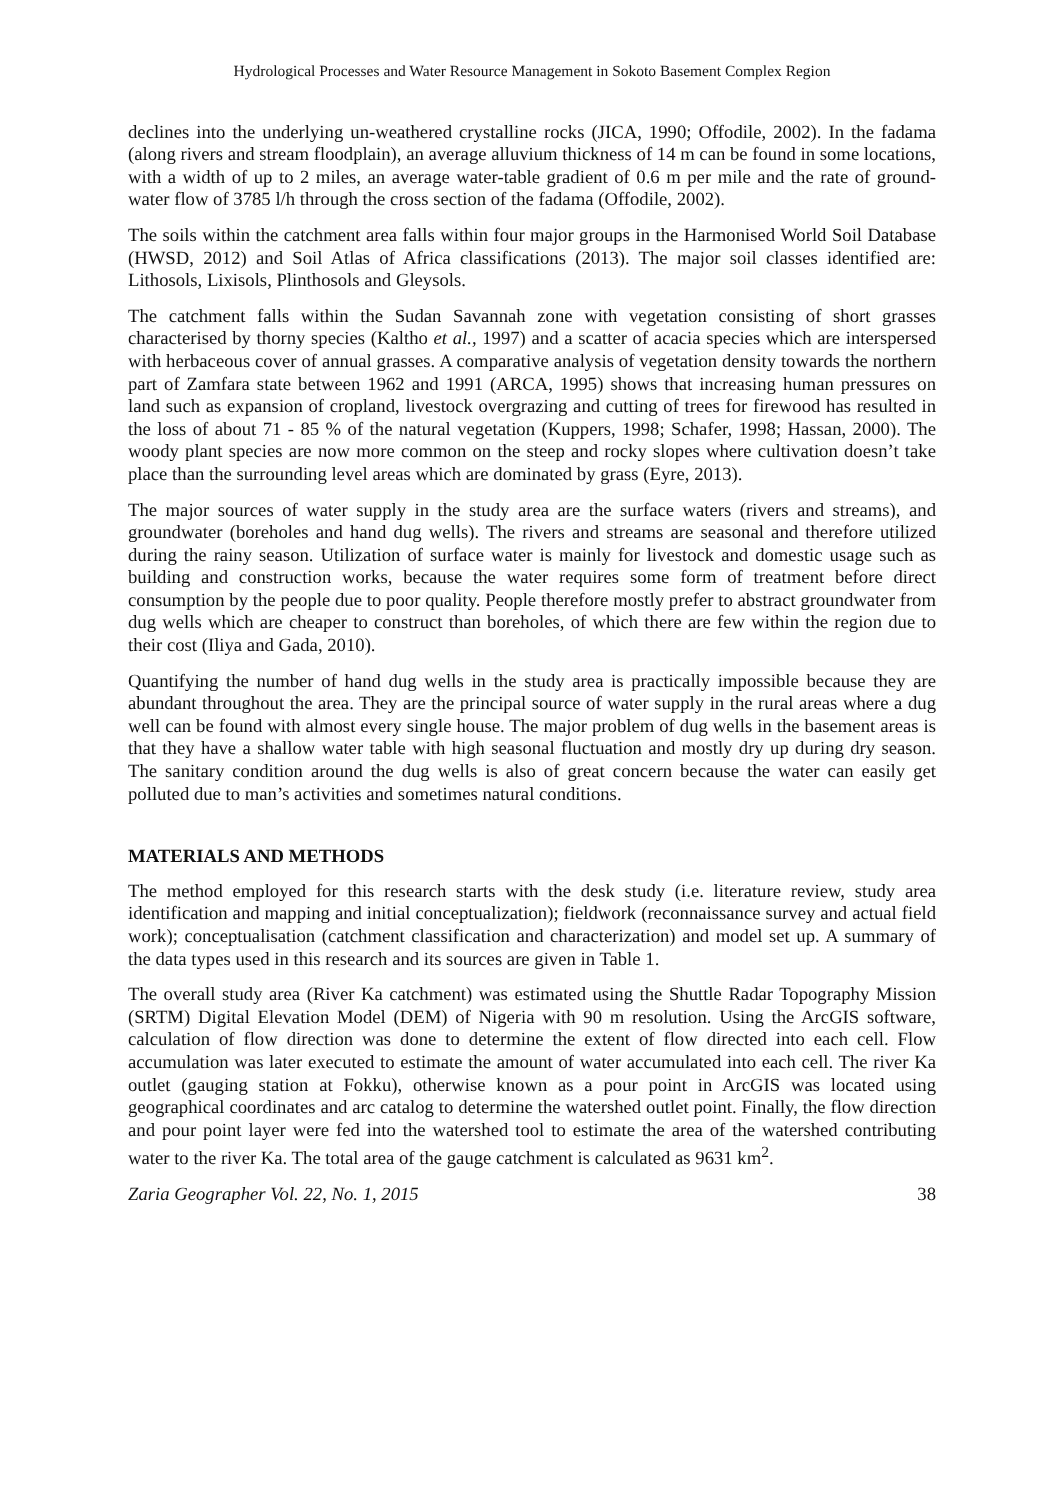Hydrological Processes and Water Resource Management in Sokoto Basement Complex Region
declines into the underlying un-weathered crystalline rocks (JICA, 1990; Offodile, 2002). In the fadama (along rivers and stream floodplain), an average alluvium thickness of 14 m can be found in some locations, with a width of up to 2 miles, an average water-table gradient of 0.6 m per mile and the rate of ground-water flow of 3785 l/h through the cross section of the fadama (Offodile, 2002).
The soils within the catchment area falls within four major groups in the Harmonised World Soil Database (HWSD, 2012) and Soil Atlas of Africa classifications (2013). The major soil classes identified are: Lithosols, Lixisols, Plinthosols and Gleysols.
The catchment falls within the Sudan Savannah zone with vegetation consisting of short grasses characterised by thorny species (Kaltho et al., 1997) and a scatter of acacia species which are interspersed with herbaceous cover of annual grasses. A comparative analysis of vegetation density towards the northern part of Zamfara state between 1962 and 1991 (ARCA, 1995) shows that increasing human pressures on land such as expansion of cropland, livestock overgrazing and cutting of trees for firewood has resulted in the loss of about 71 - 85 % of the natural vegetation (Kuppers, 1998; Schafer, 1998; Hassan, 2000). The woody plant species are now more common on the steep and rocky slopes where cultivation doesn’t take place than the surrounding level areas which are dominated by grass (Eyre, 2013).
The major sources of water supply in the study area are the surface waters (rivers and streams), and groundwater (boreholes and hand dug wells). The rivers and streams are seasonal and therefore utilized during the rainy season. Utilization of surface water is mainly for livestock and domestic usage such as building and construction works, because the water requires some form of treatment before direct consumption by the people due to poor quality. People therefore mostly prefer to abstract groundwater from dug wells which are cheaper to construct than boreholes, of which there are few within the region due to their cost (Iliya and Gada, 2010).
Quantifying the number of hand dug wells in the study area is practically impossible because they are abundant throughout the area. They are the principal source of water supply in the rural areas where a dug well can be found with almost every single house. The major problem of dug wells in the basement areas is that they have a shallow water table with high seasonal fluctuation and mostly dry up during dry season. The sanitary condition around the dug wells is also of great concern because the water can easily get polluted due to man’s activities and sometimes natural conditions.
MATERIALS AND METHODS
The method employed for this research starts with the desk study (i.e. literature review, study area identification and mapping and initial conceptualization); fieldwork (reconnaissance survey and actual field work); conceptualisation (catchment classification and characterization) and model set up. A summary of the data types used in this research and its sources are given in Table 1.
The overall study area (River Ka catchment) was estimated using the Shuttle Radar Topography Mission (SRTM) Digital Elevation Model (DEM) of Nigeria with 90 m resolution. Using the ArcGIS software, calculation of flow direction was done to determine the extent of flow directed into each cell. Flow accumulation was later executed to estimate the amount of water accumulated into each cell. The river Ka outlet (gauging station at Fokku), otherwise known as a pour point in ArcGIS was located using geographical coordinates and arc catalog to determine the watershed outlet point. Finally, the flow direction and pour point layer were fed into the watershed tool to estimate the area of the watershed contributing water to the river Ka. The total area of the gauge catchment is calculated as 9631 km<sup>2</sup>.
Zaria Geographer Vol. 22, No. 1, 2015 38